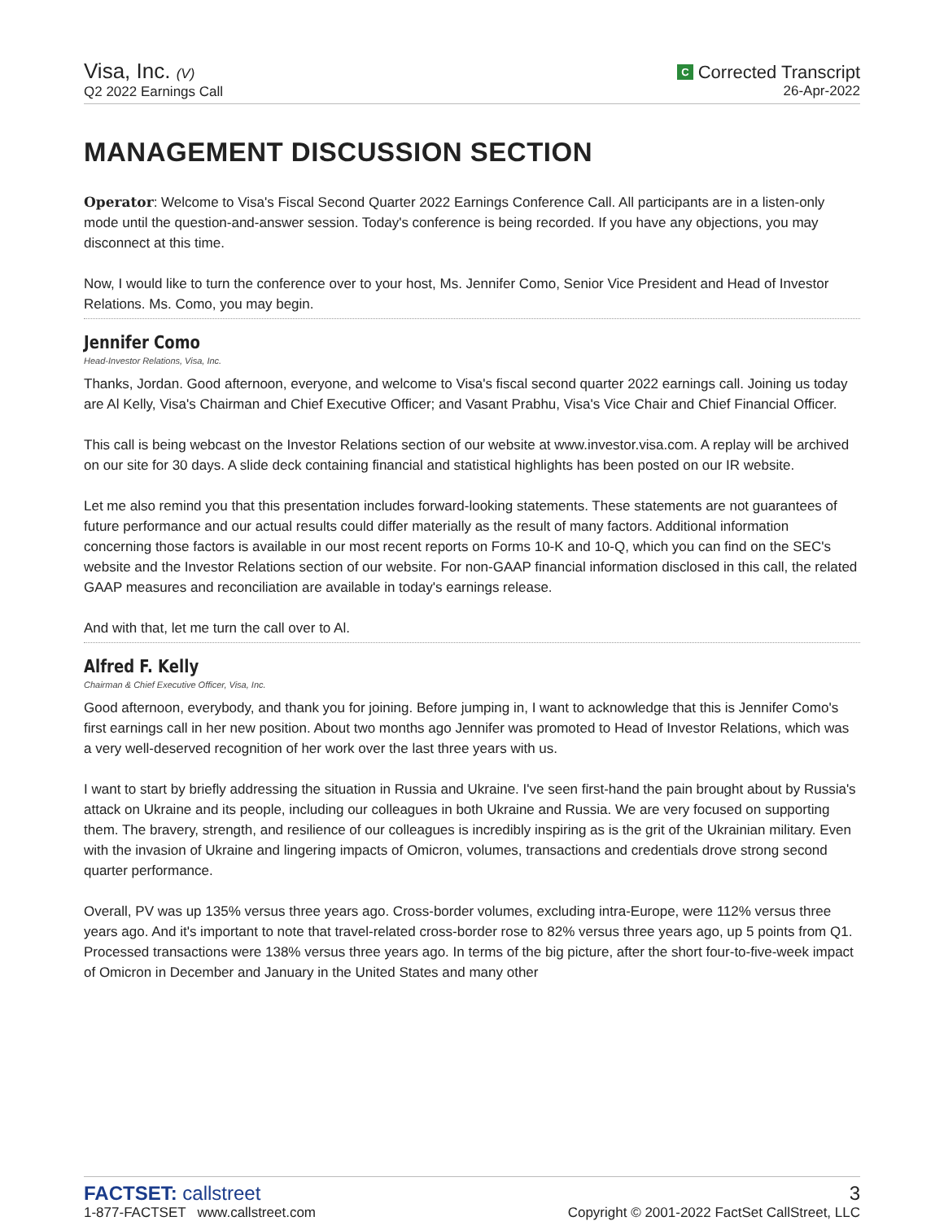Visa, Inc. (V)
Q2 2022 Earnings Call
C Corrected Transcript
26-Apr-2022
MANAGEMENT DISCUSSION SECTION
Operator: Welcome to Visa's Fiscal Second Quarter 2022 Earnings Conference Call. All participants are in a listen-only mode until the question-and-answer session. Today's conference is being recorded. If you have any objections, you may disconnect at this time.
Now, I would like to turn the conference over to your host, Ms. Jennifer Como, Senior Vice President and Head of Investor Relations. Ms. Como, you may begin.
Jennifer Como
Head-Investor Relations, Visa, Inc.
Thanks, Jordan. Good afternoon, everyone, and welcome to Visa's fiscal second quarter 2022 earnings call. Joining us today are Al Kelly, Visa's Chairman and Chief Executive Officer; and Vasant Prabhu, Visa's Vice Chair and Chief Financial Officer.
This call is being webcast on the Investor Relations section of our website at www.investor.visa.com. A replay will be archived on our site for 30 days. A slide deck containing financial and statistical highlights has been posted on our IR website.
Let me also remind you that this presentation includes forward-looking statements. These statements are not guarantees of future performance and our actual results could differ materially as the result of many factors. Additional information concerning those factors is available in our most recent reports on Forms 10-K and 10-Q, which you can find on the SEC's website and the Investor Relations section of our website. For non-GAAP financial information disclosed in this call, the related GAAP measures and reconciliation are available in today's earnings release.
And with that, let me turn the call over to Al.
Alfred F. Kelly
Chairman & Chief Executive Officer, Visa, Inc.
Good afternoon, everybody, and thank you for joining. Before jumping in, I want to acknowledge that this is Jennifer Como's first earnings call in her new position. About two months ago Jennifer was promoted to Head of Investor Relations, which was a very well-deserved recognition of her work over the last three years with us.
I want to start by briefly addressing the situation in Russia and Ukraine. I've seen first-hand the pain brought about by Russia's attack on Ukraine and its people, including our colleagues in both Ukraine and Russia. We are very focused on supporting them. The bravery, strength, and resilience of our colleagues is incredibly inspiring as is the grit of the Ukrainian military. Even with the invasion of Ukraine and lingering impacts of Omicron, volumes, transactions and credentials drove strong second quarter performance.
Overall, PV was up 135% versus three years ago. Cross-border volumes, excluding intra-Europe, were 112% versus three years ago. And it's important to note that travel-related cross-border rose to 82% versus three years ago, up 5 points from Q1. Processed transactions were 138% versus three years ago. In terms of the big picture, after the short four-to-five-week impact of Omicron in December and January in the United States and many other
FACTSET: callstreet
1-877-FACTSET www.callstreet.com
3
Copyright © 2001-2022 FactSet CallStreet, LLC